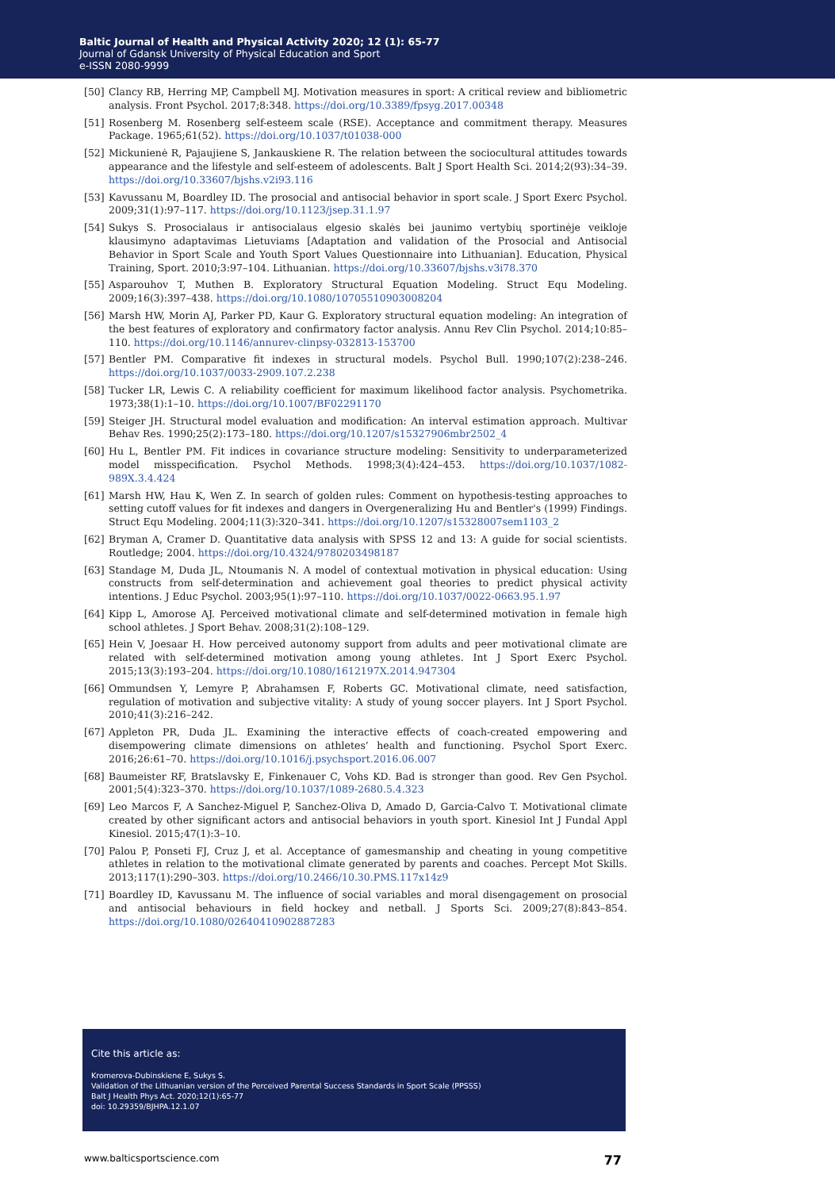Baltic Journal of Health and Physical Activity 2020; 12 (1): 65-77
Journal of Gdansk University of Physical Education and Sport
e-ISSN 2080-9999
[50] Clancy RB, Herring MP, Campbell MJ. Motivation measures in sport: A critical review and bibliometric analysis. Front Psychol. 2017;8:348. https://doi.org/10.3389/fpsyg.2017.00348
[51] Rosenberg M. Rosenberg self-esteem scale (RSE). Acceptance and commitment therapy. Measures Package. 1965;61(52). https://doi.org/10.1037/t01038-000
[52] Mickunienė R, Pajaujiene S, Jankauskiene R. The relation between the sociocultural attitudes towards appearance and the lifestyle and self-esteem of adolescents. Balt J Sport Health Sci. 2014;2(93):34–39. https://doi.org/10.33607/bjshs.v2i93.116
[53] Kavussanu M, Boardley ID. The prosocial and antisocial behavior in sport scale. J Sport Exerc Psychol. 2009;31(1):97–117. https://doi.org/10.1123/jsep.31.1.97
[54] Sukys S. Prosocialaus ir antisocialaus elgesio skalės bei jaunimo vertybių sportinėje veikloje klausimyno adaptavimas Lietuviams [Adaptation and validation of the Prosocial and Antisocial Behavior in Sport Scale and Youth Sport Values Questionnaire into Lithuanian]. Education, Physical Training, Sport. 2010;3:97–104. Lithuanian. https://doi.org/10.33607/bjshs.v3i78.370
[55] Asparouhov T, Muthen B. Exploratory Structural Equation Modeling. Struct Equ Modeling. 2009;16(3):397–438. https://doi.org/10.1080/10705510903008204
[56] Marsh HW, Morin AJ, Parker PD, Kaur G. Exploratory structural equation modeling: An integration of the best features of exploratory and confirmatory factor analysis. Annu Rev Clin Psychol. 2014;10:85–110. https://doi.org/10.1146/annurev-clinpsy-032813-153700
[57] Bentler PM. Comparative fit indexes in structural models. Psychol Bull. 1990;107(2):238–246. https://doi.org/10.1037/0033-2909.107.2.238
[58] Tucker LR, Lewis C. A reliability coefficient for maximum likelihood factor analysis. Psychometrika. 1973;38(1):1–10. https://doi.org/10.1007/BF02291170
[59] Steiger JH. Structural model evaluation and modification: An interval estimation approach. Multivar Behav Res. 1990;25(2):173–180. https://doi.org/10.1207/s15327906mbr2502_4
[60] Hu L, Bentler PM. Fit indices in covariance structure modeling: Sensitivity to underparameterized model misspecification. Psychol Methods. 1998;3(4):424–453. https://doi.org/10.1037/1082-989X.3.4.424
[61] Marsh HW, Hau K, Wen Z. In search of golden rules: Comment on hypothesis-testing approaches to setting cutoff values for fit indexes and dangers in Overgeneralizing Hu and Bentler's (1999) Findings. Struct Equ Modeling. 2004;11(3):320–341. https://doi.org/10.1207/s15328007sem1103_2
[62] Bryman A, Cramer D. Quantitative data analysis with SPSS 12 and 13: A guide for social scientists. Routledge; 2004. https://doi.org/10.4324/9780203498187
[63] Standage M, Duda JL, Ntoumanis N. A model of contextual motivation in physical education: Using constructs from self-determination and achievement goal theories to predict physical activity intentions. J Educ Psychol. 2003;95(1):97–110. https://doi.org/10.1037/0022-0663.95.1.97
[64] Kipp L, Amorose AJ. Perceived motivational climate and self-determined motivation in female high school athletes. J Sport Behav. 2008;31(2):108–129.
[65] Hein V, Joesaar H. How perceived autonomy support from adults and peer motivational climate are related with self-determined motivation among young athletes. Int J Sport Exerc Psychol. 2015;13(3):193–204. https://doi.org/10.1080/1612197X.2014.947304
[66] Ommundsen Y, Lemyre P, Abrahamsen F, Roberts GC. Motivational climate, need satisfaction, regulation of motivation and subjective vitality: A study of young soccer players. Int J Sport Psychol. 2010;41(3):216–242.
[67] Appleton PR, Duda JL. Examining the interactive effects of coach-created empowering and disempowering climate dimensions on athletes’ health and functioning. Psychol Sport Exerc. 2016;26:61–70. https://doi.org/10.1016/j.psychsport.2016.06.007
[68] Baumeister RF, Bratslavsky E, Finkenauer C, Vohs KD. Bad is stronger than good. Rev Gen Psychol. 2001;5(4):323–370. https://doi.org/10.1037/1089-2680.5.4.323
[69] Leo Marcos F, A Sanchez-Miguel P, Sanchez-Oliva D, Amado D, Garcia-Calvo T. Motivational climate created by other significant actors and antisocial behaviors in youth sport. Kinesiol Int J Fundal Appl Kinesiol. 2015;47(1):3–10.
[70] Palou P, Ponseti FJ, Cruz J, et al. Acceptance of gamesmanship and cheating in young competitive athletes in relation to the motivational climate generated by parents and coaches. Percept Mot Skills. 2013;117(1):290–303. https://doi.org/10.2466/10.30.PMS.117x14z9
[71] Boardley ID, Kavussanu M. The influence of social variables and moral disengagement on prosocial and antisocial behaviours in field hockey and netball. J Sports Sci. 2009;27(8):843–854. https://doi.org/10.1080/02640410902887283
Cite this article as:
Kromerova-Dubinskiene E, Sukys S.
Validation of the Lithuanian version of the Perceived Parental Success Standards in Sport Scale (PPSSS)
Balt J Health Phys Act. 2020;12(1):65-77
doi: 10.29359/BJHPA.12.1.07
www.balticsportscience.com 77